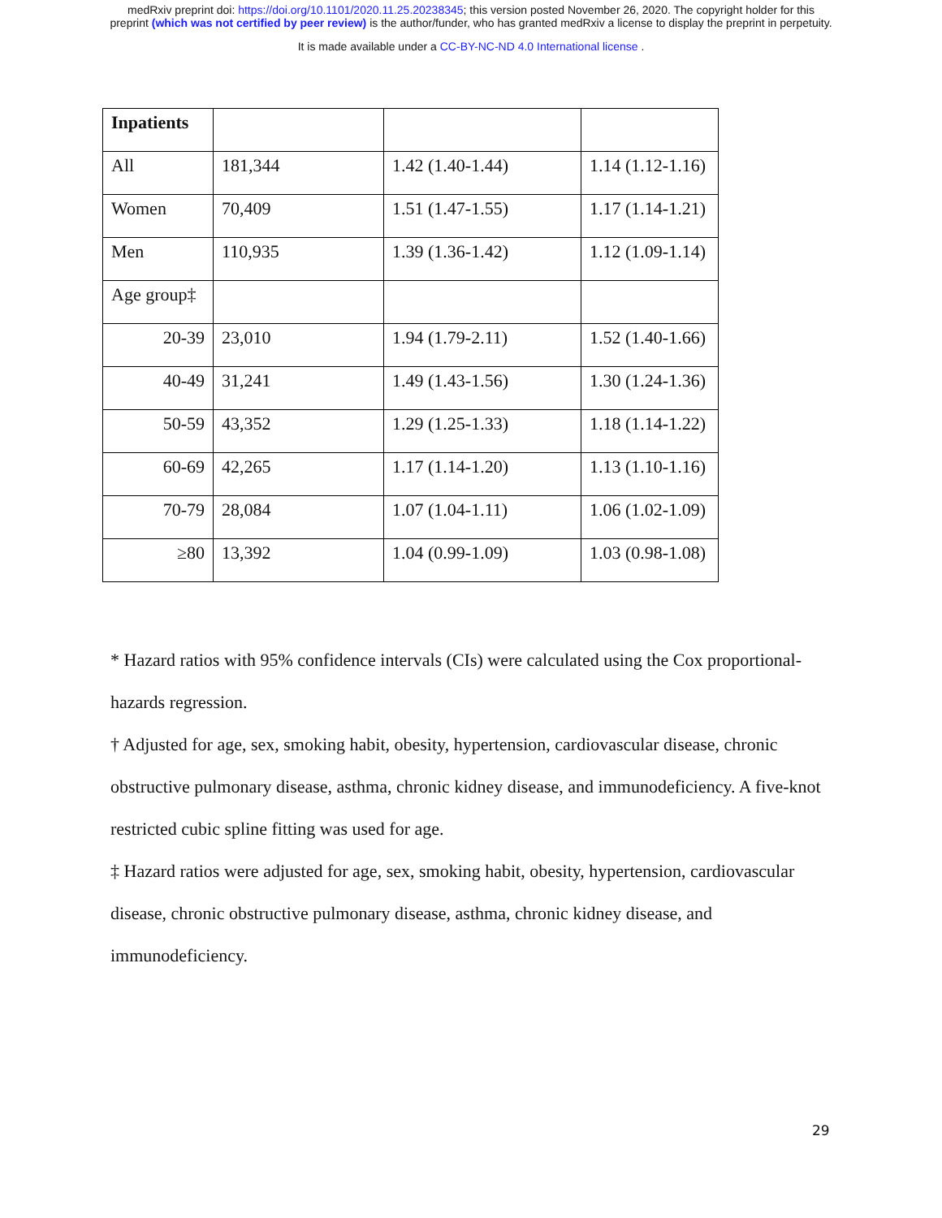medRxiv preprint doi: https://doi.org/10.1101/2020.11.25.20238345; this version posted November 26, 2020. The copyright holder for this
preprint (which was not certified by peer review) is the author/funder, who has granted medRxiv a license to display the preprint in perpetuity.
It is made available under a CC-BY-NC-ND 4.0 International license .
| Inpatients | | | |
| All | 181,344 | 1.42 (1.40-1.44) | 1.14 (1.12-1.16) |
| Women | 70,409 | 1.51 (1.47-1.55) | 1.17 (1.14-1.21) |
| Men | 110,935 | 1.39 (1.36-1.42) | 1.12 (1.09-1.14) |
| Age group‡ | | | |
| 20-39 | 23,010 | 1.94 (1.79-2.11) | 1.52 (1.40-1.66) |
| 40-49 | 31,241 | 1.49 (1.43-1.56) | 1.30 (1.24-1.36) |
| 50-59 | 43,352 | 1.29 (1.25-1.33) | 1.18 (1.14-1.22) |
| 60-69 | 42,265 | 1.17 (1.14-1.20) | 1.13 (1.10-1.16) |
| 70-79 | 28,084 | 1.07 (1.04-1.11) | 1.06 (1.02-1.09) |
| ≥80 | 13,392 | 1.04 (0.99-1.09) | 1.03 (0.98-1.08) |
* Hazard ratios with 95% confidence intervals (CIs) were calculated using the Cox proportional-hazards regression.
† Adjusted for age, sex, smoking habit, obesity, hypertension, cardiovascular disease, chronic obstructive pulmonary disease, asthma, chronic kidney disease, and immunodeficiency. A five-knot restricted cubic spline fitting was used for age.
‡ Hazard ratios were adjusted for age, sex, smoking habit, obesity, hypertension, cardiovascular disease, chronic obstructive pulmonary disease, asthma, chronic kidney disease, and immunodeficiency.
29